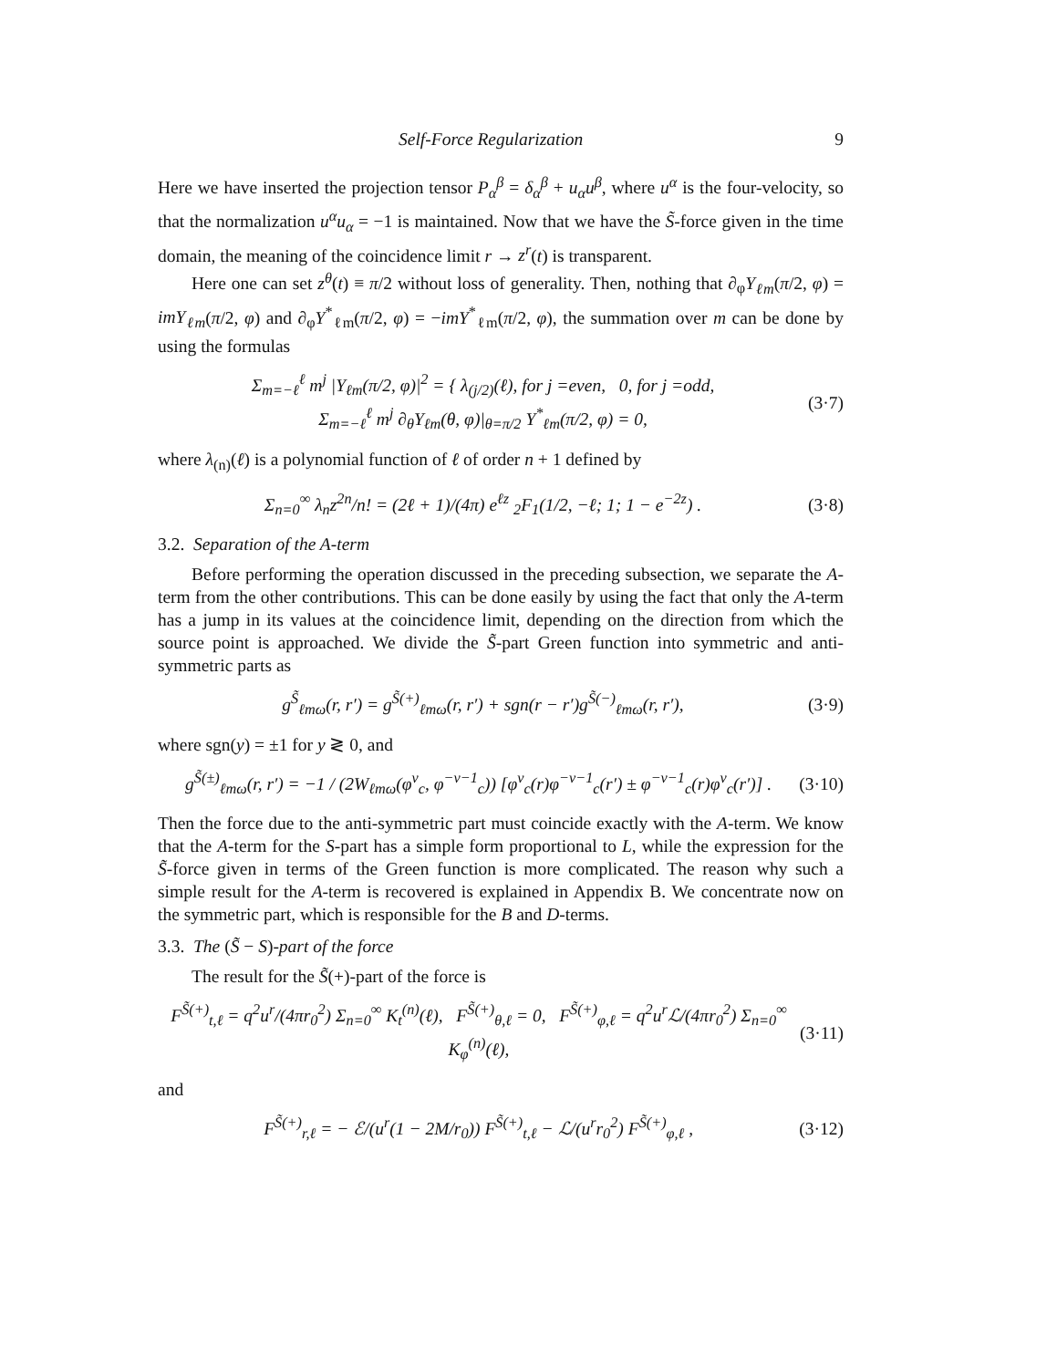Self-Force Regularization 9
Here we have inserted the projection tensor P<sub>α</sub><sup>β</sup> = δ<sub>α</sub><sup>β</sup> + u<sub>α</sub>u<sup>β</sup>, where u<sup>α</sup> is the four-velocity, so that the normalization u<sup>α</sup>u<sub>α</sub> = −1 is maintained. Now that we have the S̃-force given in the time domain, the meaning of the coincidence limit r → z<sup>r</sup>(t) is transparent.
Here one can set z<sup>θ</sup>(t) ≡ π/2 without loss of generality. Then, nothing that ∂<sub>φ</sub>Y<sub>ℓm</sub>(π/2, φ) = imY<sub>ℓm</sub>(π/2, φ) and ∂<sub>φ</sub>Y<sup>*</sup><sub>ℓm</sub>(π/2, φ) = −imY<sup>*</sup><sub>ℓm</sub>(π/2, φ), the summation over m can be done by using the formulas
Σ<sub>m=−ℓ</sub><sup>ℓ</sup> m<sup>j</sup> |Y<sub>ℓm</sub>(π/2, φ)|<sup>2</sup> = { λ<sub>(j/2)</sub>(ℓ), for j =even, 0, for j =odd,
Σ<sub>m=−ℓ</sub><sup>ℓ</sup> m<sup>j</sup> ∂<sub>θ</sub>Y<sub>ℓm</sub>(θ, φ)|<sub>θ=π/2</sub> Y<sup>*</sup><sub>ℓm</sub>(π/2, φ) = 0, (3·7)
where λ<sub>(n)</sub>(ℓ) is a polynomial function of ℓ of order n + 1 defined by
Σ<sub>n=0</sub><sup>∞</sup> λ<sub>n</sub>z<sup>2n</sup>/n! = (2ℓ + 1)/(4π) e<sup>ℓz</sup> <sub>2</sub>F<sub>1</sub>(1/2, −ℓ; 1; 1 − e<sup>−2z</sup>) . (3·8)
3.2. Separation of the A-term
Before performing the operation discussed in the preceding subsection, we separate the A-term from the other contributions. This can be done easily by using the fact that only the A-term has a jump in its values at the coincidence limit, depending on the direction from which the source point is approached. We divide the S̃-part Green function into symmetric and anti-symmetric parts as
g<sup>S̃</sup><sub>ℓmω</sub>(r, r′) = g<sup>S̃(+)</sup><sub>ℓmω</sub>(r, r′) + sgn(r − r′)g<sup>S̃(−)</sup><sub>ℓmω</sub>(r, r′), (3·9)
where sgn(y) = ±1 for y ≷ 0, and
g<sup>S̃(±)</sup><sub>ℓmω</sub>(r, r′) = −1 / (2W<sub>ℓmω</sub>(φ<sup>ν</sup><sub>c</sub>, φ<sup>−ν−1</sup><sub>c</sub>)) [φ<sup>ν</sup><sub>c</sub>(r)φ<sup>−ν−1</sup><sub>c</sub>(r′) ± φ<sup>−ν−1</sup><sub>c</sub>(r)φ<sup>ν</sup><sub>c</sub>(r′)] . (3·10)
Then the force due to the anti-symmetric part must coincide exactly with the A-term. We know that the A-term for the S-part has a simple form proportional to L, while the expression for the S̃-force given in terms of the Green function is more complicated. The reason why such a simple result for the A-term is recovered is explained in Appendix B. We concentrate now on the symmetric part, which is responsible for the B and D-terms.
3.3. The (S̃ − S)-part of the force
The result for the S̃(+)-part of the force is
F<sup>S̃(+)</sup><sub>t,ℓ</sub> = q<sup>2</sup>u<sup>r</sup>/(4πr<sub>0</sub><sup>2</sup>) Σ<sub>n=0</sub><sup>∞</sup> K<sub>t</sub><sup>(n)</sup>(ℓ), F<sup>S̃(+)</sup><sub>θ,ℓ</sub> = 0, F<sup>S̃(+)</sup><sub>φ,ℓ</sub> = q<sup>2</sup>u<sup>r</sup>ℒ/(4πr<sub>0</sub><sup>2</sup>) Σ<sub>n=0</sub><sup>∞</sup> K<sub>φ</sub><sup>(n)</sup>(ℓ), (3·11)
and
F<sup>S̃(+)</sup><sub>r,ℓ</sub> = − ℰ/(u<sup>r</sup>(1 − 2M/r<sub>0</sub>)) F<sup>S̃(+)</sup><sub>t,ℓ</sub> − ℒ/(u<sup>r</sup>r<sub>0</sub><sup>2</sup>) F<sup>S̃(+)</sup><sub>φ,ℓ</sub> , (3·12)